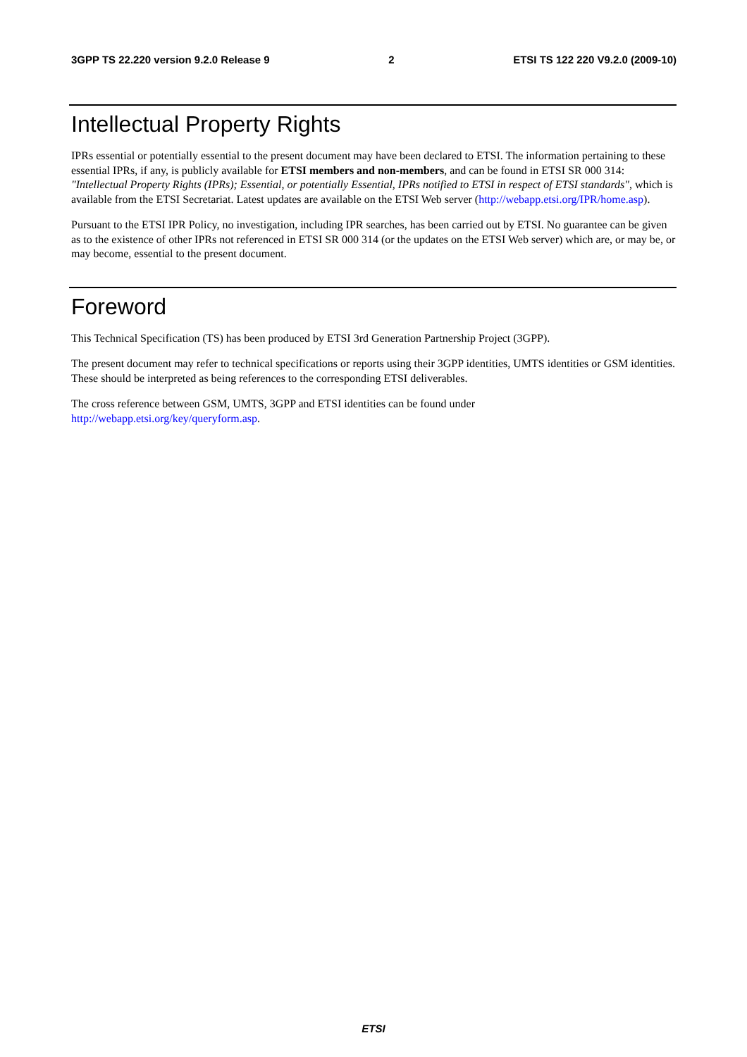3GPP TS 22.220 version 9.2.0 Release 9 2 ETSI TS 122 220 V9.2.0 (2009-10)
Intellectual Property Rights
IPRs essential or potentially essential to the present document may have been declared to ETSI. The information pertaining to these essential IPRs, if any, is publicly available for ETSI members and non-members, and can be found in ETSI SR 000 314: "Intellectual Property Rights (IPRs); Essential, or potentially Essential, IPRs notified to ETSI in respect of ETSI standards", which is available from the ETSI Secretariat. Latest updates are available on the ETSI Web server (http://webapp.etsi.org/IPR/home.asp).
Pursuant to the ETSI IPR Policy, no investigation, including IPR searches, has been carried out by ETSI. No guarantee can be given as to the existence of other IPRs not referenced in ETSI SR 000 314 (or the updates on the ETSI Web server) which are, or may be, or may become, essential to the present document.
Foreword
This Technical Specification (TS) has been produced by ETSI 3rd Generation Partnership Project (3GPP).
The present document may refer to technical specifications or reports using their 3GPP identities, UMTS identities or GSM identities. These should be interpreted as being references to the corresponding ETSI deliverables.
The cross reference between GSM, UMTS, 3GPP and ETSI identities can be found under
http://webapp.etsi.org/key/queryform.asp.
ETSI